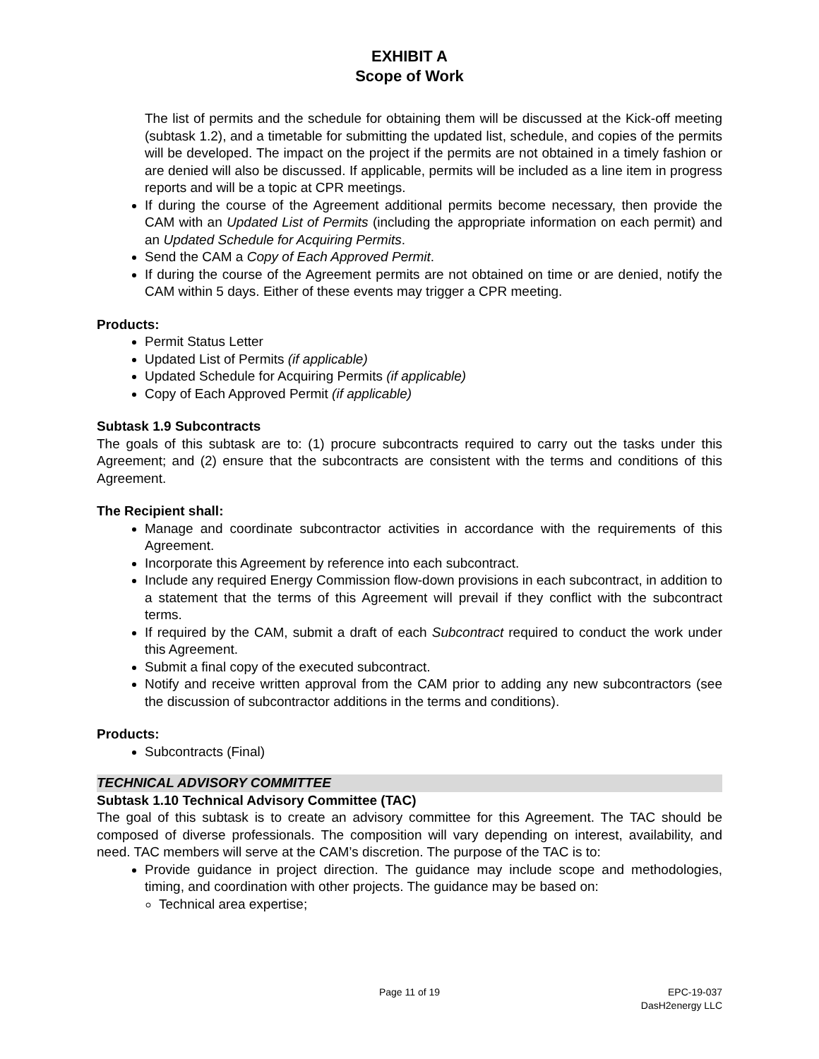EXHIBIT A
Scope of Work
The list of permits and the schedule for obtaining them will be discussed at the Kick-off meeting (subtask 1.2), and a timetable for submitting the updated list, schedule, and copies of the permits will be developed. The impact on the project if the permits are not obtained in a timely fashion or are denied will also be discussed. If applicable, permits will be included as a line item in progress reports and will be a topic at CPR meetings.
If during the course of the Agreement additional permits become necessary, then provide the CAM with an Updated List of Permits (including the appropriate information on each permit) and an Updated Schedule for Acquiring Permits.
Send the CAM a Copy of Each Approved Permit.
If during the course of the Agreement permits are not obtained on time or are denied, notify the CAM within 5 days. Either of these events may trigger a CPR meeting.
Products:
Permit Status Letter
Updated List of Permits (if applicable)
Updated Schedule for Acquiring Permits (if applicable)
Copy of Each Approved Permit (if applicable)
Subtask 1.9 Subcontracts
The goals of this subtask are to: (1) procure subcontracts required to carry out the tasks under this Agreement; and (2) ensure that the subcontracts are consistent with the terms and conditions of this Agreement.
The Recipient shall:
Manage and coordinate subcontractor activities in accordance with the requirements of this Agreement.
Incorporate this Agreement by reference into each subcontract.
Include any required Energy Commission flow-down provisions in each subcontract, in addition to a statement that the terms of this Agreement will prevail if they conflict with the subcontract terms.
If required by the CAM, submit a draft of each Subcontract required to conduct the work under this Agreement.
Submit a final copy of the executed subcontract.
Notify and receive written approval from the CAM prior to adding any new subcontractors (see the discussion of subcontractor additions in the terms and conditions).
Products:
Subcontracts (Final)
TECHNICAL ADVISORY COMMITTEE
Subtask 1.10 Technical Advisory Committee (TAC)
The goal of this subtask is to create an advisory committee for this Agreement. The TAC should be composed of diverse professionals. The composition will vary depending on interest, availability, and need. TAC members will serve at the CAM’s discretion. The purpose of the TAC is to:
Provide guidance in project direction. The guidance may include scope and methodologies, timing, and coordination with other projects. The guidance may be based on:
Technical area expertise;
Page 11 of 19 EPC-19-037
DasH2energy LLC